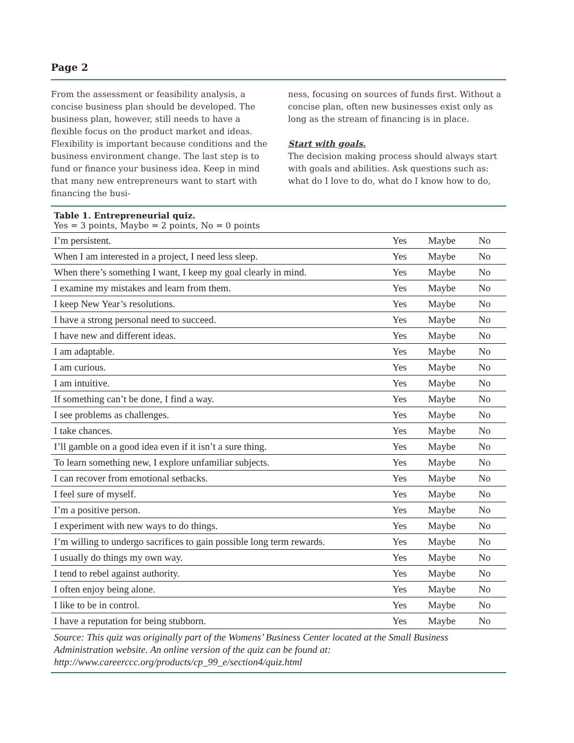Page 2
From the assessment or feasibility analysis, a concise business plan should be developed. The business plan, however, still needs to have a flexible focus on the product market and ideas. Flexibility is important because conditions and the business environment change. The last step is to fund or finance your business idea. Keep in mind that many new entrepreneurs want to start with financing the busi-
ness, focusing on sources of funds first. Without a concise plan, often new businesses exist only as long as the stream of financing is in place.
Start with goals.
The decision making process should always start with goals and abilities. Ask questions such as: what do I love to do, what do I know how to do,
Table 1. Entrepreneurial quiz.
Yes = 3 points, Maybe = 2 points, No = 0 points
| I’m persistent. | Yes | Maybe | No |
| When I am interested in a project, I need less sleep. | Yes | Maybe | No |
| When there’s something I want, I keep my goal clearly in mind. | Yes | Maybe | No |
| I examine my mistakes and learn from them. | Yes | Maybe | No |
| I keep New Year’s resolutions. | Yes | Maybe | No |
| I have a strong personal need to succeed. | Yes | Maybe | No |
| I have new and different ideas. | Yes | Maybe | No |
| I am adaptable. | Yes | Maybe | No |
| I am curious. | Yes | Maybe | No |
| I am intuitive. | Yes | Maybe | No |
| If something can’t be done, I find a way. | Yes | Maybe | No |
| I see problems as challenges. | Yes | Maybe | No |
| I take chances. | Yes | Maybe | No |
| I’ll gamble on a good idea even if it isn’t a sure thing. | Yes | Maybe | No |
| To learn something new, I explore unfamiliar subjects. | Yes | Maybe | No |
| I can recover from emotional setbacks. | Yes | Maybe | No |
| I feel sure of myself. | Yes | Maybe | No |
| I’m a positive person. | Yes | Maybe | No |
| I experiment with new ways to do things. | Yes | Maybe | No |
| I’m willing to undergo sacrifices to gain possible long term rewards. | Yes | Maybe | No |
| I usually do things my own way. | Yes | Maybe | No |
| I tend to rebel against authority. | Yes | Maybe | No |
| I often enjoy being alone. | Yes | Maybe | No |
| I like to be in control. | Yes | Maybe | No |
| I have a reputation for being stubborn. | Yes | Maybe | No |
Source: This quiz was originally part of the Womens’ Business Center located at the Small Business Administration website. An online version of the quiz can be found at: http://www.careerccc.org/products/cp_99_e/section4/quiz.html